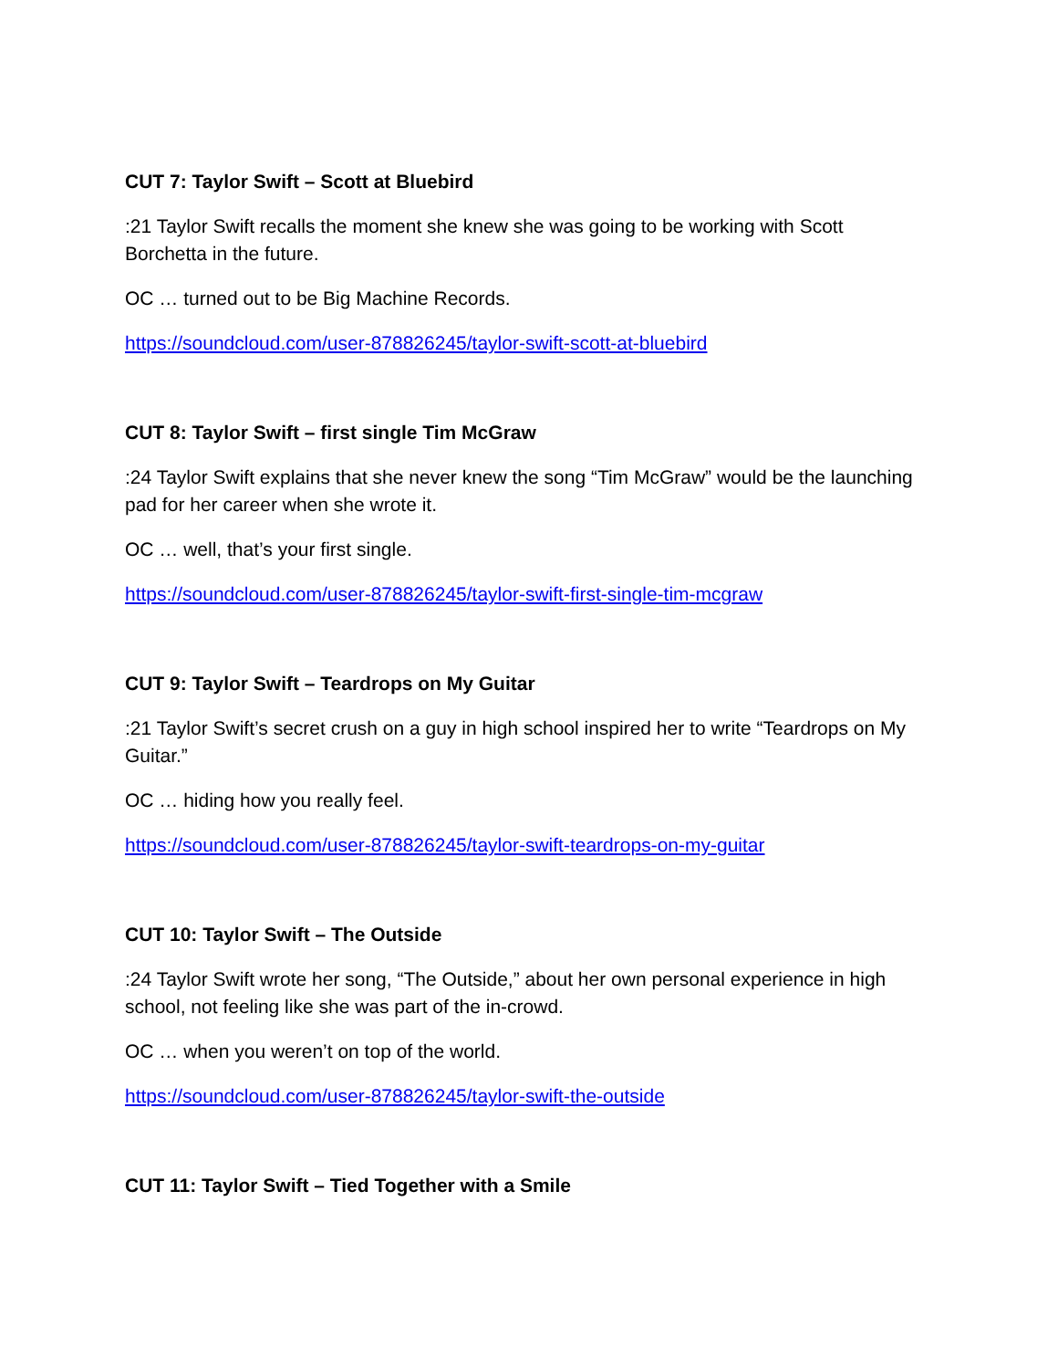CUT 7: Taylor Swift – Scott at Bluebird
:21 Taylor Swift recalls the moment she knew she was going to be working with Scott Borchetta in the future.
OC … turned out to be Big Machine Records.
https://soundcloud.com/user-878826245/taylor-swift-scott-at-bluebird
CUT 8: Taylor Swift – first single Tim McGraw
:24 Taylor Swift explains that she never knew the song “Tim McGraw” would be the launching pad for her career when she wrote it.
OC … well, that’s your first single.
https://soundcloud.com/user-878826245/taylor-swift-first-single-tim-mcgraw
CUT 9: Taylor Swift – Teardrops on My Guitar
:21 Taylor Swift’s secret crush on a guy in high school inspired her to write “Teardrops on My Guitar.”
OC … hiding how you really feel.
https://soundcloud.com/user-878826245/taylor-swift-teardrops-on-my-guitar
CUT 10: Taylor Swift – The Outside
:24 Taylor Swift wrote her song, “The Outside,” about her own personal experience in high school, not feeling like she was part of the in-crowd.
OC … when you weren’t on top of the world.
https://soundcloud.com/user-878826245/taylor-swift-the-outside
CUT 11: Taylor Swift – Tied Together with a Smile